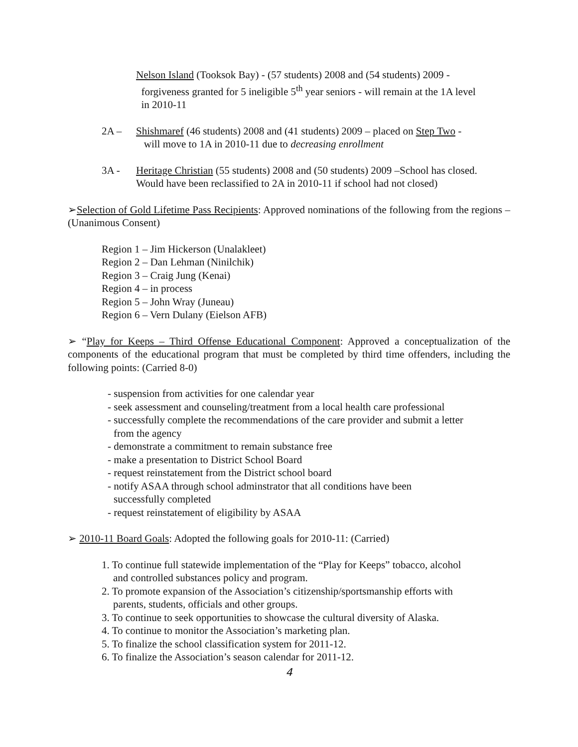Nelson Island (Tooksok Bay) - (57 students) 2008 and (54 students) 2009 -
forgiveness granted for 5 ineligible 5<sup>th</sup> year seniors - will remain at the 1A level
in 2010-11
2A – Shishmaref (46 students) 2008 and (41 students) 2009 – placed on Step Two -
will move to 1A in 2010-11 due to decreasing enrollment
3A - Heritage Christian (55 students) 2008 and (50 students) 2009 –School has closed.
Would have been reclassified to 2A in 2010-11 if school had not closed)
➢Selection of Gold Lifetime Pass Recipients: Approved nominations of the following from the regions – (Unanimous Consent)
Region 1 – Jim Hickerson (Unalakleet)
Region 2 – Dan Lehman (Ninilchik)
Region 3 – Craig Jung (Kenai)
Region 4 – in process
Region 5 – John Wray (Juneau)
Region 6 – Vern Dulany (Eielson AFB)
➢ “Play for Keeps – Third Offense Educational Component: Approved a conceptualization of the components of the educational program that must be completed by third time offenders, including the following points: (Carried 8-0)
- suspension from activities for one calendar year
- seek assessment and counseling/treatment from a local health care professional
- successfully complete the recommendations of the care provider and submit a letter
from the agency
- demonstrate a commitment to remain substance free
- make a presentation to District School Board
- request reinstatement from the District school board
- notify ASAA through school adminstrator that all conditions have been
successfully completed
- request reinstatement of eligibility by ASAA
➢ 2010-11 Board Goals: Adopted the following goals for 2010-11: (Carried)
1. To continue full statewide implementation of the “Play for Keeps” tobacco, alcohol
and controlled substances policy and program.
2. To promote expansion of the Association’s citizenship/sportsmanship efforts with
parents, students, officials and other groups.
3. To continue to seek opportunities to showcase the cultural diversity of Alaska.
4. To continue to monitor the Association’s marketing plan.
5. To finalize the school classification system for 2011-12.
6. To finalize the Association’s season calendar for 2011-12.
4